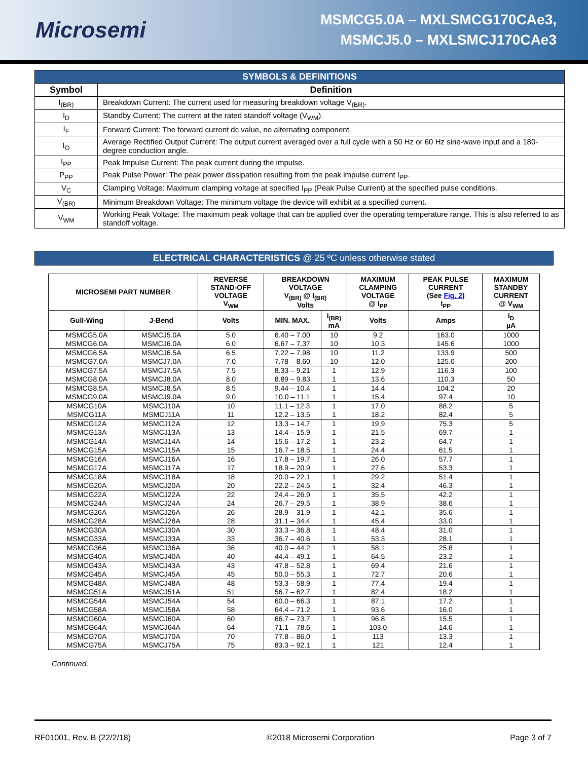Microsemi
MSMCG5.0A – MXLSMCG170CAe3,
MSMCJ5.0 – MXLSMCJ170CAe3
| SYMBOLS & DEFINITIONS | |
| Symbol | Definition |
| I<sub>(BR)</sub> | Breakdown Current: The current used for measuring breakdown voltage V<sub>(BR)</sub>. |
| I<sub>D</sub> | Standby Current: The current at the rated standoff voltage (V<sub>WM</sub>). |
| I<sub>F</sub> | Forward Current: The forward current dc value, no alternating component. |
| I<sub>O</sub> | Average Rectified Output Current: The output current averaged over a full cycle with a 50 Hz or 60 Hz sine-wave input and a 180-degree conduction angle. |
| I<sub>PP</sub> | Peak Impulse Current: The peak current during the impulse. |
| P<sub>PP</sub> | Peak Pulse Power: The peak power dissipation resulting from the peak impulse current I<sub>PP</sub>. |
| V<sub>C</sub> | Clamping Voltage: Maximum clamping voltage at specified I<sub>PP</sub> (Peak Pulse Current) at the specified pulse conditions. |
| V<sub>(BR)</sub> | Minimum Breakdown Voltage: The minimum voltage the device will exhibit at a specified current. |
| V<sub>WM</sub> | Working Peak Voltage: The maximum peak voltage that can be applied over the operating temperature range. This is also referred to as standoff voltage. |
ELECTRICAL CHARACTERISTICS @ 25 ºC unless otherwise stated
| MICROSEMI PART NUMBER | | REVERSE STAND-OFF VOLTAGE V<sub>WM</sub> | BREAKDOWN VOLTAGE V<sub>(BR)</sub> @ I<sub>(BR)</sub> Volts | | MAXIMUM CLAMPING VOLTAGE @ I<sub>PP</sub> | PEAK PULSE CURRENT (See Fig. 2 ) I<sub>PP</sub> | MAXIMUM STANDBY CURRENT @ V<sub>WM</sub> |
| --- | --- | --- | --- | --- | --- | --- | --- |
| Gull-Wing | J-Bend | Volts | MIN. MAX. | I<sub>(BR)</sub> mA | Volts | Amps | I<sub>D</sub> µA |
| MSMCG5.0A | MSMCJ5.0A | 5.0 | 6.40 – 7.00 | 10 | 9.2 | 163.0 | 1000 |
| MSMCG6.0A | MSMCJ6.0A | 6.0 | 6.67 – 7.37 | 10 | 10.3 | 145.6 | 1000 |
| MSMCG6.5A | MSMCJ6.5A | 6.5 | 7.22 – 7.98 | 10 | 11.2 | 133.9 | 500 |
| MSMCG7.0A | MSMCJ7.0A | 7.0 | 7.78 – 8.60 | 10 | 12.0 | 125.0 | 200 |
| MSMCG7.5A | MSMCJ7.5A | 7.5 | 8.33 – 9.21 | 1 | 12.9 | 116.3 | 100 |
| MSMCG8.0A | MSMCJ8.0A | 8.0 | 8.89 – 9.83 | 1 | 13.6 | 110.3 | 50 |
| MSMCG8.5A | MSMCJ8.5A | 8.5 | 9.44 – 10.4 | 1 | 14.4 | 104.2 | 20 |
| MSMCG9.0A | MSMCJ9.0A | 9.0 | 10.0 – 11.1 | 1 | 15.4 | 97.4 | 10 |
| MSMCG10A | MSMCJ10A | 10 | 11.1 – 12.3 | 1 | 17.0 | 88.2 | 5 |
| MSMCG11A | MSMCJ11A | 11 | 12.2 – 13.5 | 1 | 18.2 | 82.4 | 5 |
| MSMCG12A | MSMCJ12A | 12 | 13.3 – 14.7 | 1 | 19.9 | 75.3 | 5 |
| MSMCG13A | MSMCJ13A | 13 | 14.4 – 15.9 | 1 | 21.5 | 69.7 | 1 |
| MSMCG14A | MSMCJ14A | 14 | 15.6 – 17.2 | 1 | 23.2 | 64.7 | 1 |
| MSMCG15A | MSMCJ15A | 15 | 16.7 – 18.5 | 1 | 24.4 | 61.5 | 1 |
| MSMCG16A | MSMCJ16A | 16 | 17.8 – 19.7 | 1 | 26.0 | 57.7 | 1 |
| MSMCG17A | MSMCJ17A | 17 | 18.9 – 20.9 | 1 | 27.6 | 53.3 | 1 |
| MSMCG18A | MSMCJ18A | 18 | 20.0 – 22.1 | 1 | 29.2 | 51.4 | 1 |
| MSMCG20A | MSMCJ20A | 20 | 22.2 – 24.5 | 1 | 32.4 | 46.3 | 1 |
| MSMCG22A | MSMCJ22A | 22 | 24.4 – 26.9 | 1 | 35.5 | 42.2 | 1 |
| MSMCG24A | MSMCJ24A | 24 | 26.7 – 29.5 | 1 | 38.9 | 38.6 | 1 |
| MSMCG26A | MSMCJ26A | 26 | 28.9 – 31.9 | 1 | 42.1 | 35.6 | 1 |
| MSMCG28A | MSMCJ28A | 28 | 31.1 – 34.4 | 1 | 45.4 | 33.0 | 1 |
| MSMCG30A | MSMCJ30A | 30 | 33.3 – 36.8 | 1 | 48.4 | 31.0 | 1 |
| MSMCG33A | MSMCJ33A | 33 | 36.7 – 40.6 | 1 | 53.3 | 28.1 | 1 |
| MSMCG36A | MSMCJ36A | 36 | 40.0 – 44.2 | 1 | 58.1 | 25.8 | 1 |
| MSMCG40A | MSMCJ40A | 40 | 44.4 – 49.1 | 1 | 64.5 | 23.2 | 1 |
| MSMCG43A | MSMCJ43A | 43 | 47.8 – 52.8 | 1 | 69.4 | 21.6 | 1 |
| MSMCG45A | MSMCJ45A | 45 | 50.0 – 55.3 | 1 | 72.7 | 20.6 | 1 |
| MSMCG48A | MSMCJ48A | 48 | 53.3 – 58.9 | 1 | 77.4 | 19.4 | 1 |
| MSMCG51A | MSMCJ51A | 51 | 56.7 – 62.7 | 1 | 82.4 | 18.2 | 1 |
| MSMCG54A | MSMCJ54A | 54 | 60.0 – 66.3 | 1 | 87.1 | 17.2 | 1 |
| MSMCG58A | MSMCJ58A | 58 | 64.4 – 71.2 | 1 | 93.6 | 16.0 | 1 |
| MSMCG60A | MSMCJ60A | 60 | 66.7 – 73.7 | 1 | 96.8 | 15.5 | 1 |
| MSMCG64A | MSMCJ64A | 64 | 71.1 – 78.6 | 1 | 103.0 | 14.6 | 1 |
| MSMCG70A | MSMCJ70A | 70 | 77.8 – 86.0 | 1 | 113 | 13.3 | 1 |
| MSMCG75A | MSMCJ75A | 75 | 83.3 – 92.1 | 1 | 121 | 12.4 | 1 |
Continued.
RF01001, Rev. B (22/2/18) ©2018 Microsemi Corporation Page 3 of 7